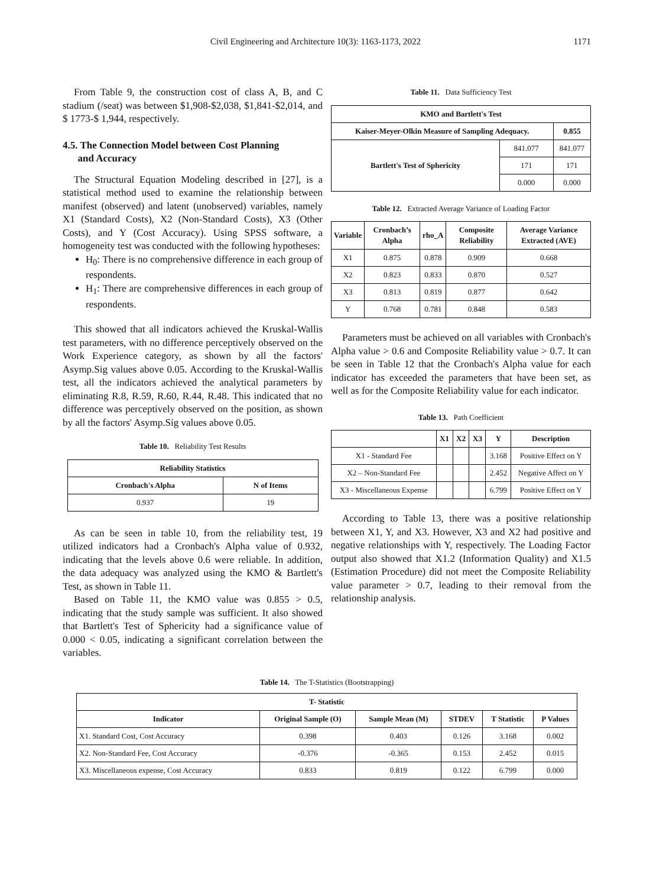Civil Engineering and Architecture 10(3): 1163-1173, 2022 1171
From Table 9, the construction cost of class A, B, and C stadium (/seat) was between $1,908-$2,038, $1,841-$2,014, and $ 1773-$ 1,944, respectively.
4.5. The Connection Model between Cost Planning
and Accuracy
The Structural Equation Modeling described in [27], is a statistical method used to examine the relationship between manifest (observed) and latent (unobserved) variables, namely X1 (Standard Costs), X2 (Non-Standard Costs), X3 (Other Costs), and Y (Cost Accuracy). Using SPSS software, a homogeneity test was conducted with the following hypotheses:
H<sub>0</sub>: There is no comprehensive difference in each group of respondents.
H<sub>1</sub>: There are comprehensive differences in each group of respondents.
This showed that all indicators achieved the Kruskal-Wallis test parameters, with no difference perceptively observed on the Work Experience category, as shown by all the factors' Asymp.Sig values above 0.05. According to the Kruskal-Wallis test, all the indicators achieved the analytical parameters by eliminating R.8, R.59, R.60, R.44, R.48. This indicated that no difference was perceptively observed on the position, as shown by all the factors' Asymp.Sig values above 0.05.
Table 10. Reliability Test Results
| Reliability Statistics | |
| --- | --- |
| Cronbach's Alpha | N of Items |
| 0.937 | 19 |
As can be seen in table 10, from the reliability test, 19 utilized indicators had a Cronbach's Alpha value of 0.932, indicating that the levels above 0.6 were reliable. In addition, the data adequacy was analyzed using the KMO & Bartlett's Test, as shown in Table 11.
Based on Table 11, the KMO value was 0.855 > 0.5, indicating that the study sample was sufficient. It also showed that Bartlett's Test of Sphericity had a significance value of 0.000 < 0.05, indicating a significant correlation between the variables.
Table 11. Data Sufficiency Test
| KMO and Bartlett's Test | | |
| --- | --- | --- |
| Kaiser-Meyer-Olkin Measure of Sampling Adequacy. | | 0.855 |
| Bartlett's Test of Sphericity | 841.077 | 841.077 |
| | 171 | 171 |
| | 0.000 | 0.000 |
Table 12. Extracted Average Variance of Loading Factor
| Variable | Cronbach’s Alpha | rho_A | Composite Reliability | Average Variance Extracted (AVE) |
| --- | --- | --- | --- | --- |
| X1 | 0.875 | 0.878 | 0.909 | 0.668 |
| X2 | 0.823 | 0.833 | 0.870 | 0.527 |
| X3 | 0.813 | 0.819 | 0.877 | 0.642 |
| Y | 0.768 | 0.781 | 0.848 | 0.583 |
Parameters must be achieved on all variables with Cronbach's Alpha value > 0.6 and Composite Reliability value > 0.7. It can be seen in Table 12 that the Cronbach's Alpha value for each indicator has exceeded the parameters that have been set, as well as for the Composite Reliability value for each indicator.
Table 13. Path Coefficient
| | X1 | X2 | X3 | Y | Description |
| --- | --- | --- | --- | --- | --- |
| X1 - Standard Fee | | | | 3.168 | Positive Effect on Y |
| X2 – Non-Standard Fee | | | | 2.452 | Negative Affect on Y |
| X3 - Miscellaneous Expense | | | | 6.799 | Positive Effect on Y |
According to Table 13, there was a positive relationship between X1, Y, and X3. However, X3 and X2 had positive and negative relationships with Y, respectively. The Loading Factor output also showed that X1.2 (Information Quality) and X1.5 (Estimation Procedure) did not meet the Composite Reliability value parameter > 0.7, leading to their removal from the relationship analysis.
Table 14. The T-Statistics (Bootstrapping)
| T- Statistic | | | | | |
| --- | --- | --- | --- | --- | --- |
| Indicator | Original Sample (O) | Sample Mean (M) | STDEV | T Statistic | P Values |
| X1. Standard Cost, Cost Accuracy | 0.398 | 0.403 | 0.126 | 3.168 | 0.002 |
| X2. Non-Standard Fee, Cost Accuracy | -0.376 | -0.365 | 0.153 | 2.452 | 0.015 |
| X3. Miscellaneous expense, Cost Accuracy | 0.833 | 0.819 | 0.122 | 6.799 | 0.000 |